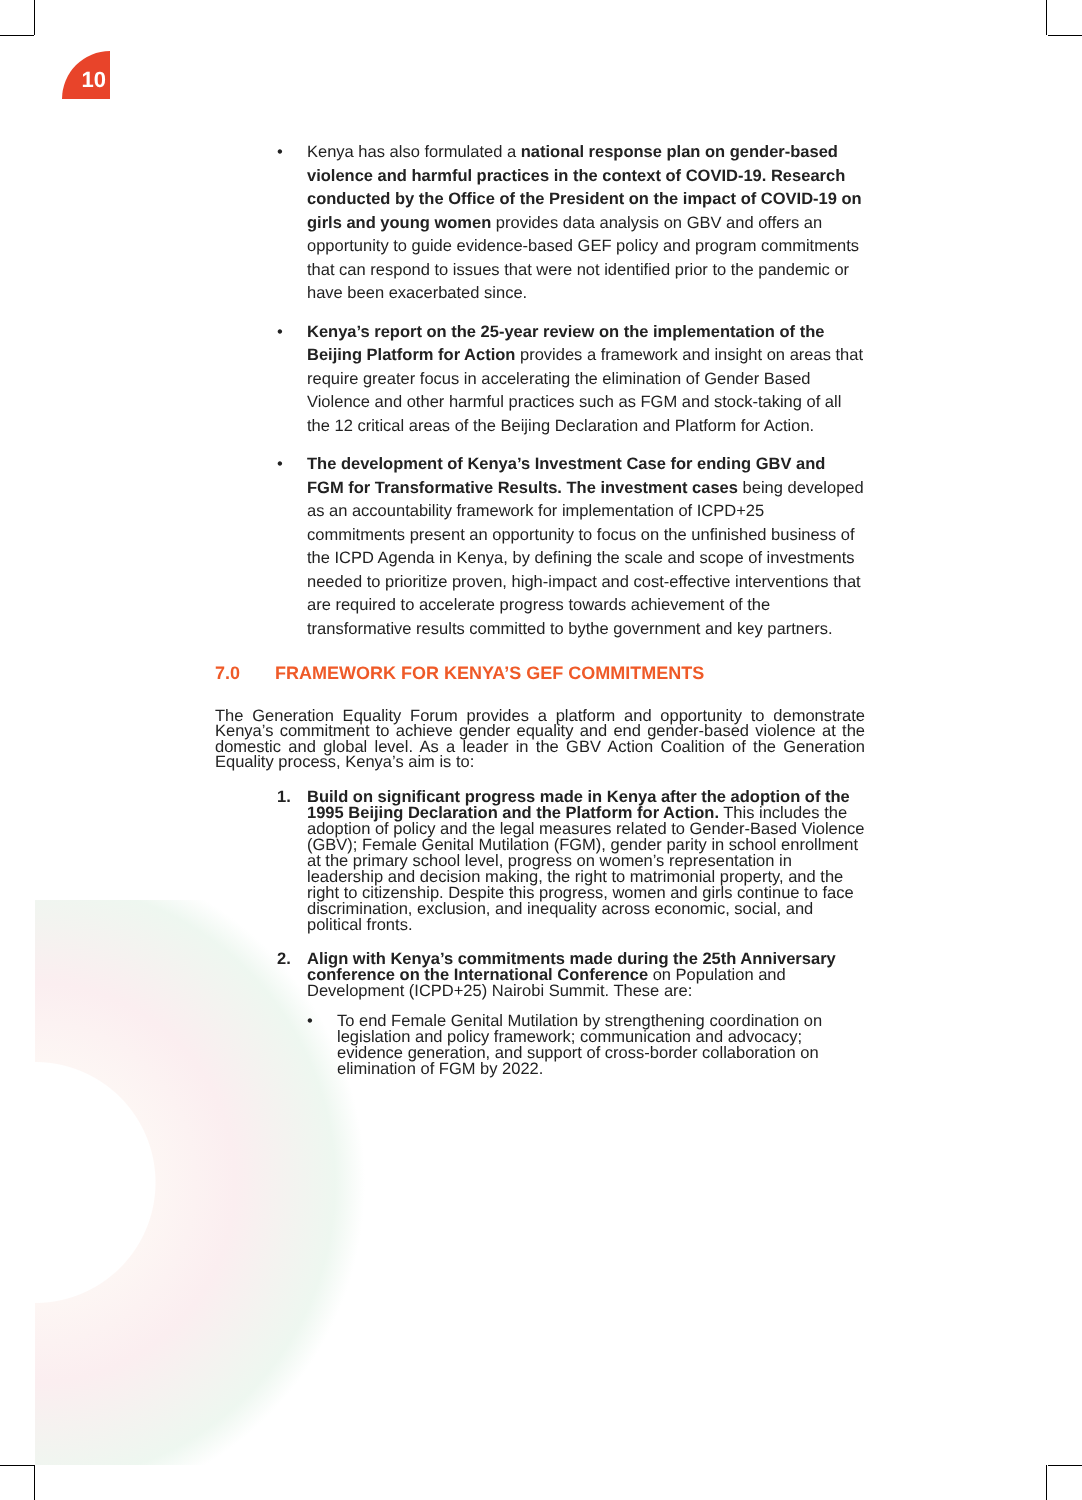10
Kenya has also formulated a national response plan on gender-based violence and harmful practices in the context of COVID-19. Research conducted by the Office of the President on the impact of COVID-19 on girls and young women provides data analysis on GBV and offers an opportunity to guide evidence-based GEF policy and program commitments that can respond to issues that were not identified prior to the pandemic or have been exacerbated since.
Kenya’s report on the 25-year review on the implementation of the Beijing Platform for Action provides a framework and insight on areas that require greater focus in accelerating the elimination of Gender Based Violence and other harmful practices such as FGM and stock-taking of all the 12 critical areas of the Beijing Declaration and Platform for Action.
The development of Kenya’s Investment Case for ending GBV and FGM for Transformative Results. The investment cases being developed as an accountability framework for implementation of ICPD+25 commitments present an opportunity to focus on the unfinished business of the ICPD Agenda in Kenya, by defining the scale and scope of investments needed to prioritize proven, high-impact and cost-effective interventions that are required to accelerate progress towards achievement of the transformative results committed to bythe government and key partners.
7.0 FRAMEWORK FOR KENYA’S GEF COMMITMENTS
The Generation Equality Forum provides a platform and opportunity to demonstrate Kenya’s commitment to achieve gender equality and end gender-based violence at the domestic and global level. As a leader in the GBV Action Coalition of the Generation Equality process, Kenya’s aim is to:
1. Build on significant progress made in Kenya after the adoption of the 1995 Beijing Declaration and the Platform for Action. This includes the adoption of policy and the legal measures related to Gender-Based Violence (GBV); Female Genital Mutilation (FGM), gender parity in school enrollment at the primary school level, progress on women’s representation in leadership and decision making, the right to matrimonial property, and the right to citizenship. Despite this progress, women and girls continue to face discrimination, exclusion, and inequality across economic, social, and political fronts.
2. Align with Kenya’s commitments made during the 25th Anniversary conference on the International Conference on Population and Development (ICPD+25) Nairobi Summit. These are:
To end Female Genital Mutilation by strengthening coordination on legislation and policy framework; communication and advocacy; evidence generation, and support of cross-border collaboration on elimination of FGM by 2022.